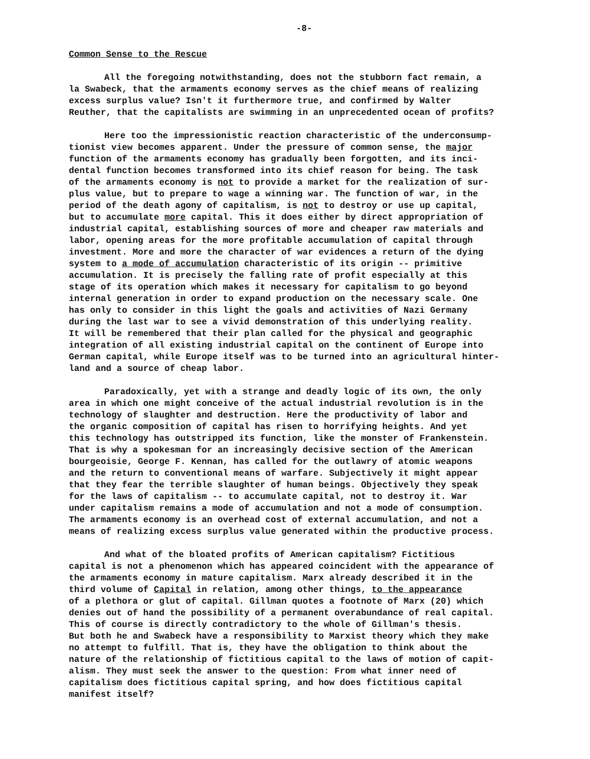-8-
Common Sense to the Rescue
All the foregoing notwithstanding, does not the stubborn fact remain, a la Swabeck, that the armaments economy serves as the chief means of realizing excess surplus value? Isn't it furthermore true, and confirmed by Walter Reuther, that the capitalists are swimming in an unprecedented ocean of profits?
Here too the impressionistic reaction characteristic of the underconsump- tionist view becomes apparent. Under the pressure of common sense, the major function of the armaments economy has gradually been forgotten, and its inci- dental function becomes transformed into its chief reason for being. The task of the armaments economy is not to provide a market for the realization of sur- plus value, but to prepare to wage a winning war. The function of war, in the period of the death agony of capitalism, is not to destroy or use up capital, but to accumulate more capital. This it does either by direct appropriation of industrial capital, establishing sources of more and cheaper raw materials and labor, opening areas for the more profitable accumulation of capital through investment. More and more the character of war evidences a return of the dying system to a mode of accumulation characteristic of its origin -- primitive accumulation. It is precisely the falling rate of profit especially at this stage of its operation which makes it necessary for capitalism to go beyond internal generation in order to expand production on the necessary scale. One has only to consider in this light the goals and activities of Nazi Germany during the last war to see a vivid demonstration of this underlying reality. It will be remembered that their plan called for the physical and geographic integration of all existing industrial capital on the continent of Europe into German capital, while Europe itself was to be turned into an agricultural hinter- land and a source of cheap labor.
Paradoxically, yet with a strange and deadly logic of its own, the only area in which one might conceive of the actual industrial revolution is in the technology of slaughter and destruction. Here the productivity of labor and the organic composition of capital has risen to horrifying heights. And yet this technology has outstripped its function, like the monster of Frankenstein. That is why a spokesman for an increasingly decisive section of the American bourgeoisie, George F. Kennan, has called for the outlawry of atomic weapons and the return to conventional means of warfare. Subjectively it might appear that they fear the terrible slaughter of human beings. Objectively they speak for the laws of capitalism -- to accumulate capital, not to destroy it. War under capitalism remains a mode of accumulation and not a mode of consumption. The armaments economy is an overhead cost of external accumulation, and not a means of realizing excess surplus value generated within the productive process.
And what of the bloated profits of American capitalism? Fictitious capital is not a phenomenon which has appeared coincident with the appearance of the armaments economy in mature capitalism. Marx already described it in the third volume of Capital in relation, among other things, to the appearance of a plethora or glut of capital. Gillman quotes a footnote of Marx (20) which denies out of hand the possibility of a permanent overabundance of real capital. This of course is directly contradictory to the whole of Gillman's thesis. But both he and Swabeck have a responsibility to Marxist theory which they make no attempt to fulfill. That is, they have the obligation to think about the nature of the relationship of fictitious capital to the laws of motion of capit- alism. They must seek the answer to the question: From what inner need of capitalism does fictitious capital spring, and how does fictitious capital manifest itself?